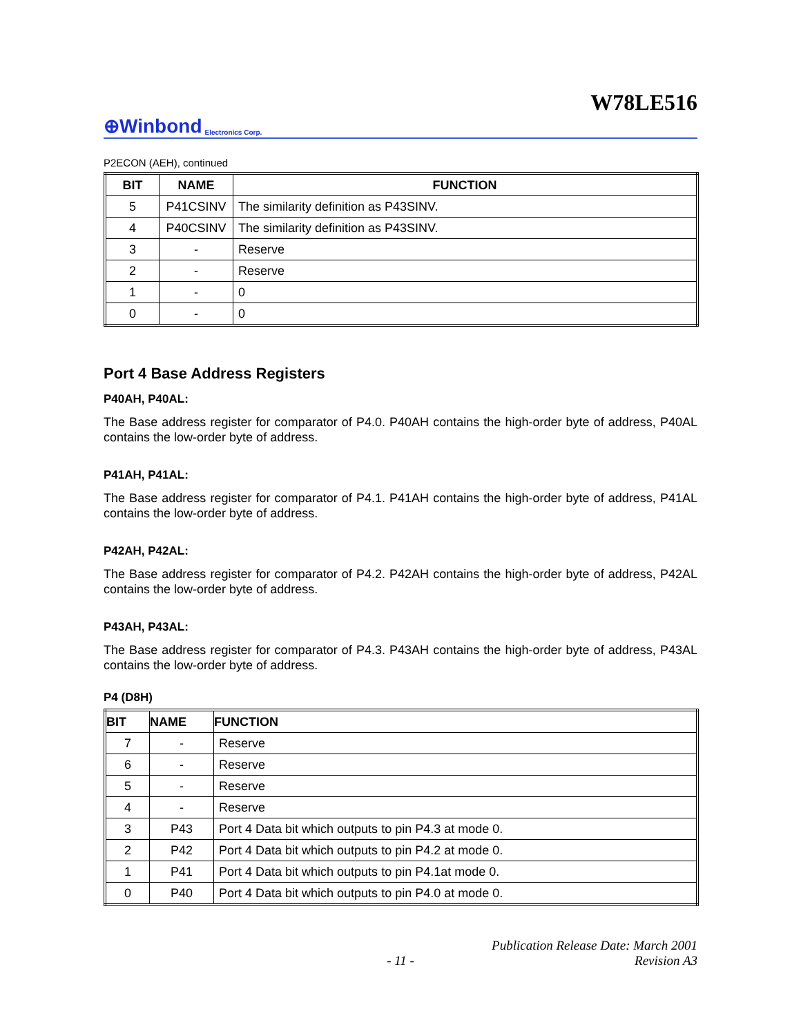W78LE516
⊕Winbond Electronics Corp.
P2ECON (AEH), continued
| BIT | NAME | FUNCTION |
| --- | --- | --- |
| 5 | P41CSINV | The similarity definition as P43SINV. |
| 4 | P40CSINV | The similarity definition as P43SINV. |
| 3 | - | Reserve |
| 2 | - | Reserve |
| 1 | - | 0 |
| 0 | - | 0 |
Port 4 Base Address Registers
P40AH, P40AL:
The Base address register for comparator of P4.0. P40AH contains the high-order byte of address, P40AL contains the low-order byte of address.
P41AH, P41AL:
The Base address register for comparator of P4.1. P41AH contains the high-order byte of address, P41AL contains the low-order byte of address.
P42AH, P42AL:
The Base address register for comparator of P4.2. P42AH contains the high-order byte of address, P42AL contains the low-order byte of address.
P43AH, P43AL:
The Base address register for comparator of P4.3. P43AH contains the high-order byte of address, P43AL contains the low-order byte of address.
P4 (D8H)
| BIT | NAME | FUNCTION |
| --- | --- | --- |
| 7 | - | Reserve |
| 6 | - | Reserve |
| 5 | - | Reserve |
| 4 | - | Reserve |
| 3 | P43 | Port 4 Data bit which outputs to pin P4.3 at mode 0. |
| 2 | P42 | Port 4 Data bit which outputs to pin P4.2 at mode 0. |
| 1 | P41 | Port 4 Data bit which outputs to pin P4.1at mode 0. |
| 0 | P40 | Port 4 Data bit which outputs to pin P4.0 at mode 0. |
Publication Release Date: March 2001
- 11 - Revision A3